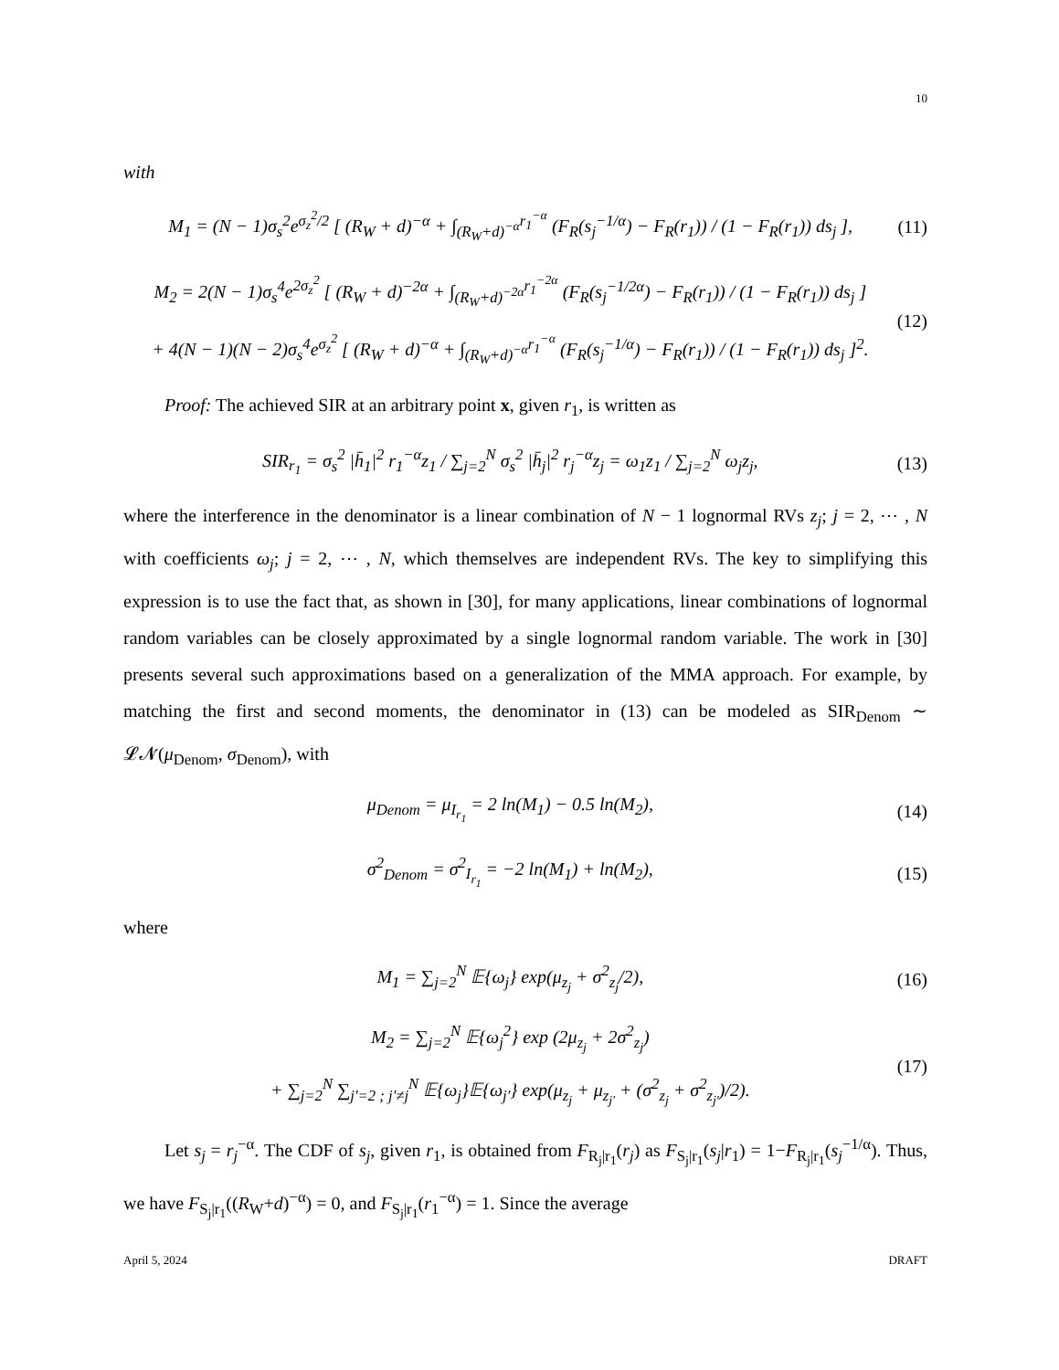10
with
M<sub>1</sub> = (N − 1)σ<sub>s</sub><sup>2</sup>e<sup>σ<sub>z</sub><sup>2</sup>/2</sup> [ (R<sub>W</sub> + d)<sup>−α</sup> + ∫<sub>(R<sub>W</sub>+d)<sup>−α</sup></sub><sup>r<sub>1</sub><sup>−α</sup></sup> (F<sub>R</sub>(s<sub>j</sub><sup>−1/α</sup>) − F<sub>R</sub>(r<sub>1</sub>)) / (1 − F<sub>R</sub>(r<sub>1</sub>)) ds<sub>j</sub> ], (11)
M<sub>2</sub> = 2(N − 1)σ<sub>s</sub><sup>4</sup>e<sup>2σ<sub>z</sub><sup>2</sup></sup> [ (R<sub>W</sub> + d)<sup>−2α</sup> + ∫<sub>(R<sub>W</sub>+d)<sup>−2α</sup></sub><sup>r<sub>1</sub><sup>−2α</sup></sup> (F<sub>R</sub>(s<sub>j</sub><sup>−1/2α</sup>) − F<sub>R</sub>(r<sub>1</sub>)) / (1 − F<sub>R</sub>(r<sub>1</sub>)) ds<sub>j</sub> ]
+ 4(N − 1)(N − 2)σ<sub>s</sub><sup>4</sup>e<sup>σ<sub>z</sub><sup>2</sup></sup> [ (R<sub>W</sub> + d)<sup>−α</sup> + ∫<sub>(R<sub>W</sub>+d)<sup>−α</sup></sub><sup>r<sub>1</sub><sup>−α</sup></sup> (F<sub>R</sub>(s<sub>j</sub><sup>−1/α</sup>) − F<sub>R</sub>(r<sub>1</sub>)) / (1 − F<sub>R</sub>(r<sub>1</sub>)) ds<sub>j</sub> ]<sup>2</sup>. (12)
Proof: The achieved SIR at an arbitrary point x, given r<sub>1</sub>, is written as
SIR<sub>r<sub>1</sub></sub> = σ<sub>s</sub><sup>2</sup> |h̄<sub>1</sub>|<sup>2</sup> r<sub>1</sub><sup>−α</sup>z<sub>1</sub> / ∑<sub>j=2</sub><sup>N</sup> σ<sub>s</sub><sup>2</sup> |h̄<sub>j</sub>|<sup>2</sup> r<sub>j</sub><sup>−α</sup>z<sub>j</sub> = ω<sub>1</sub>z<sub>1</sub> / ∑<sub>j=2</sub><sup>N</sup> ω<sub>j</sub>z<sub>j</sub>, (13)
where the interference in the denominator is a linear combination of N − 1 lognormal RVs z<sub>j</sub>; j = 2, ⋯ , N with coefficients ω<sub>j</sub>; j = 2, ⋯ , N, which themselves are independent RVs. The key to simplifying this expression is to use the fact that, as shown in [30], for many applications, linear combinations of lognormal random variables can be closely approximated by a single lognormal random variable. The work in [30] presents several such approximations based on a generalization of the MMA approach. For example, by matching the first and second moments, the denominator in (13) can be modeled as SIR<sub>Denom</sub> ∼ 𝓛𝓝(μ<sub>Denom</sub>, σ<sub>Denom</sub>), with
μ<sub>Denom</sub> = μ<sub>I<sub>r<sub>1</sub></sub></sub> = 2 ln(M<sub>1</sub>) − 0.5 ln(M<sub>2</sub>), (14)
σ<sup>2</sup><sub>Denom</sub> = σ<sup>2</sup><sub>I<sub>r<sub>1</sub></sub></sub> = −2 ln(M<sub>1</sub>) + ln(M<sub>2</sub>), (15)
where
M<sub>1</sub> = ∑<sub>j=2</sub><sup>N</sup> 𝔼{ω<sub>j</sub>} exp(μ<sub>z<sub>j</sub></sub> + σ<sup>2</sup><sub>z<sub>j</sub></sub>/2), (16)
M<sub>2</sub> = ∑<sub>j=2</sub><sup>N</sup> 𝔼{ω<sub>j</sub><sup>2</sup>} exp (2μ<sub>z<sub>j</sub></sub> + 2σ<sup>2</sup><sub>z<sub>j</sub></sub>)
+ ∑<sub>j=2</sub><sup>N</sup> ∑<sub>j′=2 ; j′≠j</sub><sup>N</sup> 𝔼{ω<sub>j</sub>}𝔼{ω<sub>j′</sub>} exp(μ<sub>z<sub>j</sub></sub> + μ<sub>z<sub>j′</sub></sub> + (σ<sup>2</sup><sub>z<sub>j</sub></sub> + σ<sup>2</sup><sub>z<sub>j′</sub></sub>)/2). (17)
Let s<sub>j</sub> = r<sub>j</sub><sup>−α</sup>. The CDF of s<sub>j</sub>, given r<sub>1</sub>, is obtained from F<sub>R<sub>j</sub>|r<sub>1</sub></sub>(r<sub>j</sub>) as F<sub>S<sub>j</sub>|r<sub>1</sub></sub>(s<sub>j</sub>|r<sub>1</sub>) = 1−F<sub>R<sub>j</sub>|r<sub>1</sub></sub>(s<sub>j</sub><sup>−1/α</sup>). Thus, we have F<sub>S<sub>j</sub>|r<sub>1</sub></sub>((R<sub>W</sub>+d)<sup>−α</sup>) = 0, and F<sub>S<sub>j</sub>|r<sub>1</sub></sub>(r<sub>1</sub><sup>−α</sup>) = 1. Since the average
April 5, 2024 DRAFT